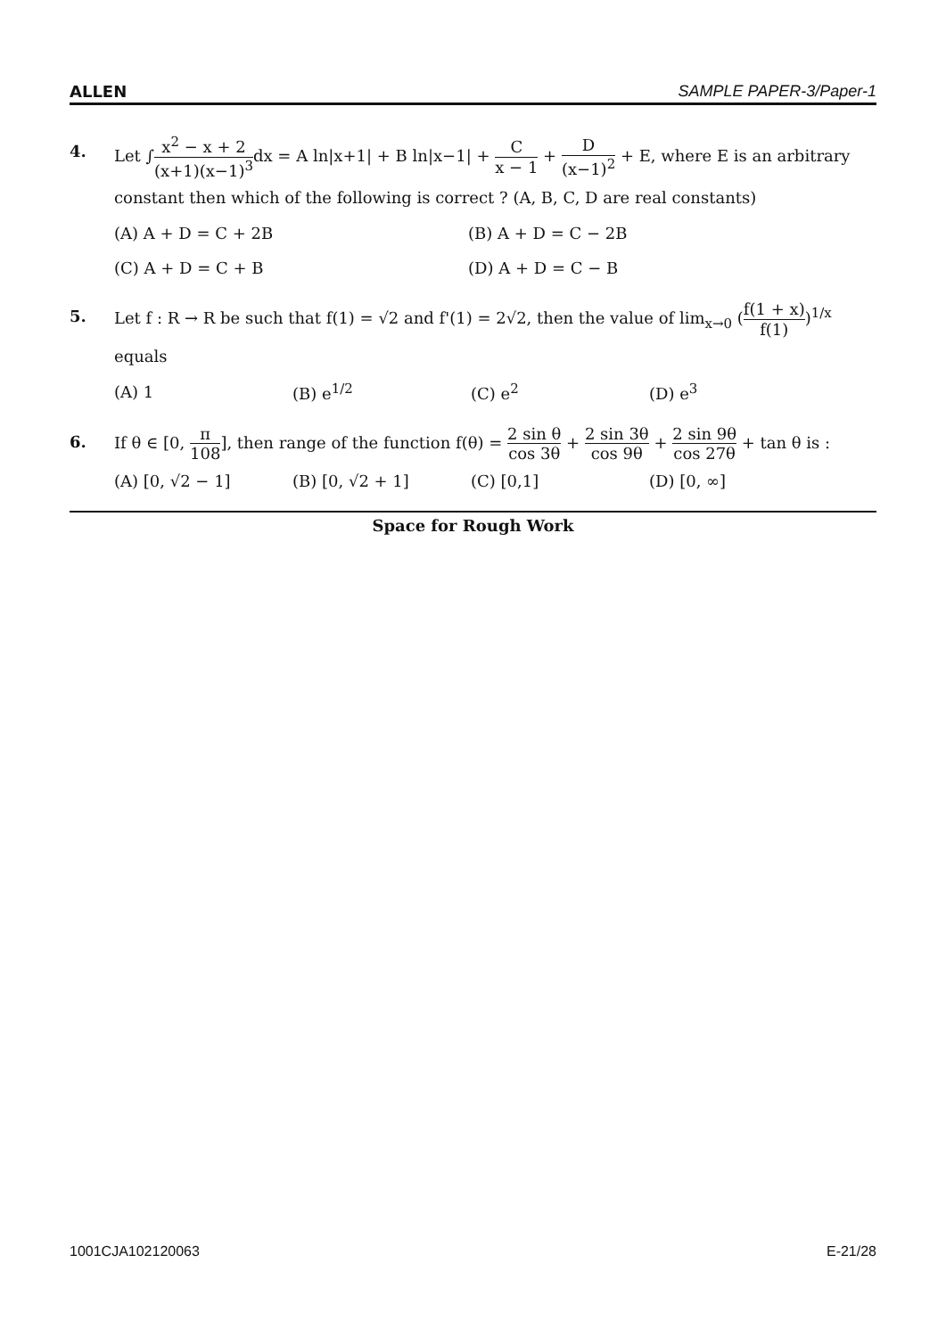ALLEN SAMPLE PAPER-3/Paper-1
4. Let ∫x<sup>2</sup> − x + 2 (x+1)(x−1)<sup>3</sup>dx = A ln|x+1| + B ln|x−1| + C x − 1 + D (x−1)<sup>2</sup> + E, where E is an arbitrary constant then which of the following is correct ? (A, B, C, D are real constants)
(A) A + D = C + 2B (B) A + D = C − 2B (C) A + D = C + B (D) A + D = C − B
5. Let f : R → R be such that f(1) = √2 and f'(1) = 2√2, then the value of lim<sub>x→0</sub> (f(1 + x) f(1))<sup>1/x</sup> equals
(A) 1 (B) e<sup>1/2</sup> (C) e<sup>2</sup> (D) e<sup>3</sup>
6. If θ ∈ [0, π 108], then range of the function f(θ) = 2 sin θ cos 3θ + 2 sin 3θ cos 9θ + 2 sin 9θ cos 27θ + tan θ is :
(A) [0, √2 − 1] (B) [0, √2 + 1] (C) [0,1] (D) [0, ∞]
Space for Rough Work
1001CJA102120063 E-21/28